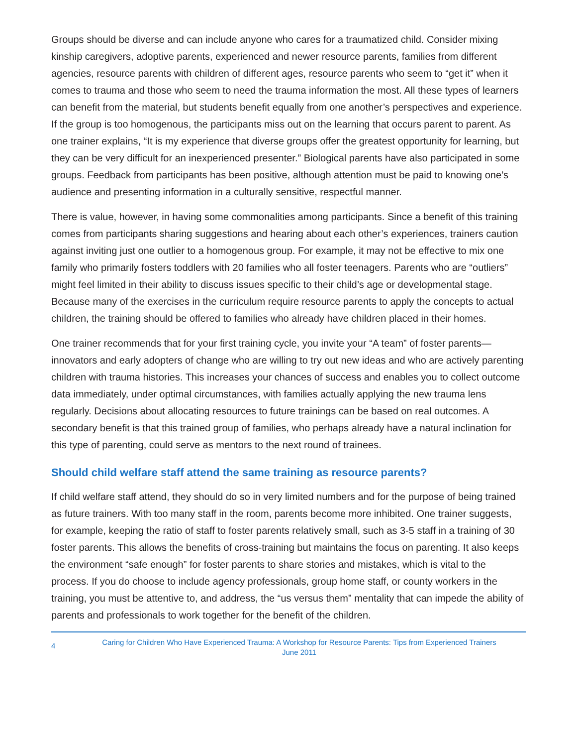Groups should be diverse and can include anyone who cares for a traumatized child. Consider mixing kinship caregivers, adoptive parents, experienced and newer resource parents, families from different agencies, resource parents with children of different ages, resource parents who seem to “get it” when it comes to trauma and those who seem to need the trauma information the most. All these types of learners can benefit from the material, but students benefit equally from one another’s perspectives and experience. If the group is too homogenous, the participants miss out on the learning that occurs parent to parent. As one trainer explains, “It is my experience that diverse groups offer the greatest opportunity for learning, but they can be very difficult for an inexperienced presenter.” Biological parents have also participated in some groups. Feedback from participants has been positive, although attention must be paid to knowing one’s audience and presenting information in a culturally sensitive, respectful manner.
There is value, however, in having some commonalities among participants. Since a benefit of this training comes from participants sharing suggestions and hearing about each other’s experiences, trainers caution against inviting just one outlier to a homogenous group. For example, it may not be effective to mix one family who primarily fosters toddlers with 20 families who all foster teenagers. Parents who are “outliers” might feel limited in their ability to discuss issues specific to their child’s age or developmental stage. Because many of the exercises in the curriculum require resource parents to apply the concepts to actual children, the training should be offered to families who already have children placed in their homes.
One trainer recommends that for your first training cycle, you invite your “A team” of foster parents—innovators and early adopters of change who are willing to try out new ideas and who are actively parenting children with trauma histories. This increases your chances of success and enables you to collect outcome data immediately, under optimal circumstances, with families actually applying the new trauma lens regularly. Decisions about allocating resources to future trainings can be based on real outcomes. A secondary benefit is that this trained group of families, who perhaps already have a natural inclination for this type of parenting, could serve as mentors to the next round of trainees.
Should child welfare staff attend the same training as resource parents?
If child welfare staff attend, they should do so in very limited numbers and for the purpose of being trained as future trainers. With too many staff in the room, parents become more inhibited. One trainer suggests, for example, keeping the ratio of staff to foster parents relatively small, such as 3-5 staff in a training of 30 foster parents. This allows the benefits of cross-training but maintains the focus on parenting. It also keeps the environment “safe enough” for foster parents to share stories and mistakes, which is vital to the process. If you do choose to include agency professionals, group home staff, or county workers in the training, you must be attentive to, and address, the “us versus them” mentality that can impede the ability of parents and professionals to work together for the benefit of the children.
4
Caring for Children Who Have Experienced Trauma: A Workshop for Resource Parents: Tips from Experienced Trainers
June 2011